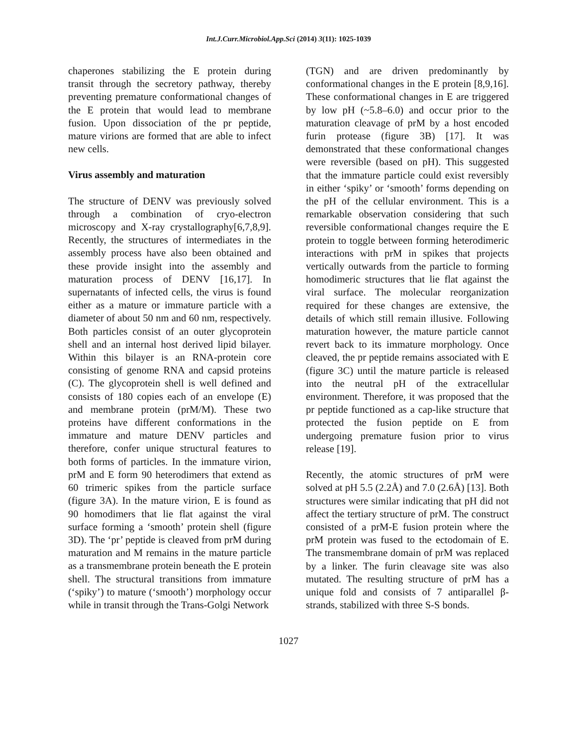Int.J.Curr.Microbiol.App.Sci (2014) 3(11): 1025-1039
chaperones stabilizing the E protein during transit through the secretory pathway, thereby preventing premature conformational changes of the E protein that would lead to membrane fusion. Upon dissociation of the pr peptide, mature virions are formed that are able to infect new cells.
Virus assembly and maturation
The structure of DENV was previously solved through a combination of cryo-electron microscopy and X-ray crystallography[6,7,8,9]. Recently, the structures of intermediates in the assembly process have also been obtained and these provide insight into the assembly and maturation process of DENV [16,17]. In supernatants of infected cells, the virus is found either as a mature or immature particle with a diameter of about 50 nm and 60 nm, respectively. Both particles consist of an outer glycoprotein shell and an internal host derived lipid bilayer. Within this bilayer is an RNA-protein core consisting of genome RNA and capsid proteins (C). The glycoprotein shell is well defined and consists of 180 copies each of an envelope (E) and membrane protein (prM/M). These two proteins have different conformations in the immature and mature DENV particles and therefore, confer unique structural features to both forms of particles. In the immature virion, prM and E form 90 heterodimers that extend as 60 trimeric spikes from the particle surface (figure 3A). In the mature virion, E is found as 90 homodimers that lie flat against the viral surface forming a ‘smooth’ protein shell (figure 3D). The ‘pr’ peptide is cleaved from prM during maturation and M remains in the mature particle as a transmembrane protein beneath the E protein shell. The structural transitions from immature (‘spiky’) to mature (‘smooth’) morphology occur while in transit through the Trans-Golgi Network
(TGN) and are driven predominantly by conformational changes in the E protein [8,9,16]. These conformational changes in E are triggered by low pH (~5.8–6.0) and occur prior to the maturation cleavage of prM by a host encoded furin protease (figure 3B) [17]. It was demonstrated that these conformational changes were reversible (based on pH). This suggested that the immature particle could exist reversibly in either ‘spiky’ or ‘smooth’ forms depending on the pH of the cellular environment. This is a remarkable observation considering that such reversible conformational changes require the E protein to toggle between forming heterodimeric interactions with prM in spikes that projects vertically outwards from the particle to forming homodimeric structures that lie flat against the viral surface. The molecular reorganization required for these changes are extensive, the details of which still remain illusive. Following maturation however, the mature particle cannot revert back to its immature morphology. Once cleaved, the pr peptide remains associated with E (figure 3C) until the mature particle is released into the neutral pH of the extracellular environment. Therefore, it was proposed that the pr peptide functioned as a cap-like structure that protected the fusion peptide on E from undergoing premature fusion prior to virus release [19].
Recently, the atomic structures of prM were solved at pH 5.5 (2.2Å) and 7.0 (2.6Å) [13]. Both structures were similar indicating that pH did not affect the tertiary structure of prM. The construct consisted of a prM-E fusion protein where the prM protein was fused to the ectodomain of E. The transmembrane domain of prM was replaced by a linker. The furin cleavage site was also mutated. The resulting structure of prM has a unique fold and consists of 7 antiparallel β-strands, stabilized with three S-S bonds.
1027